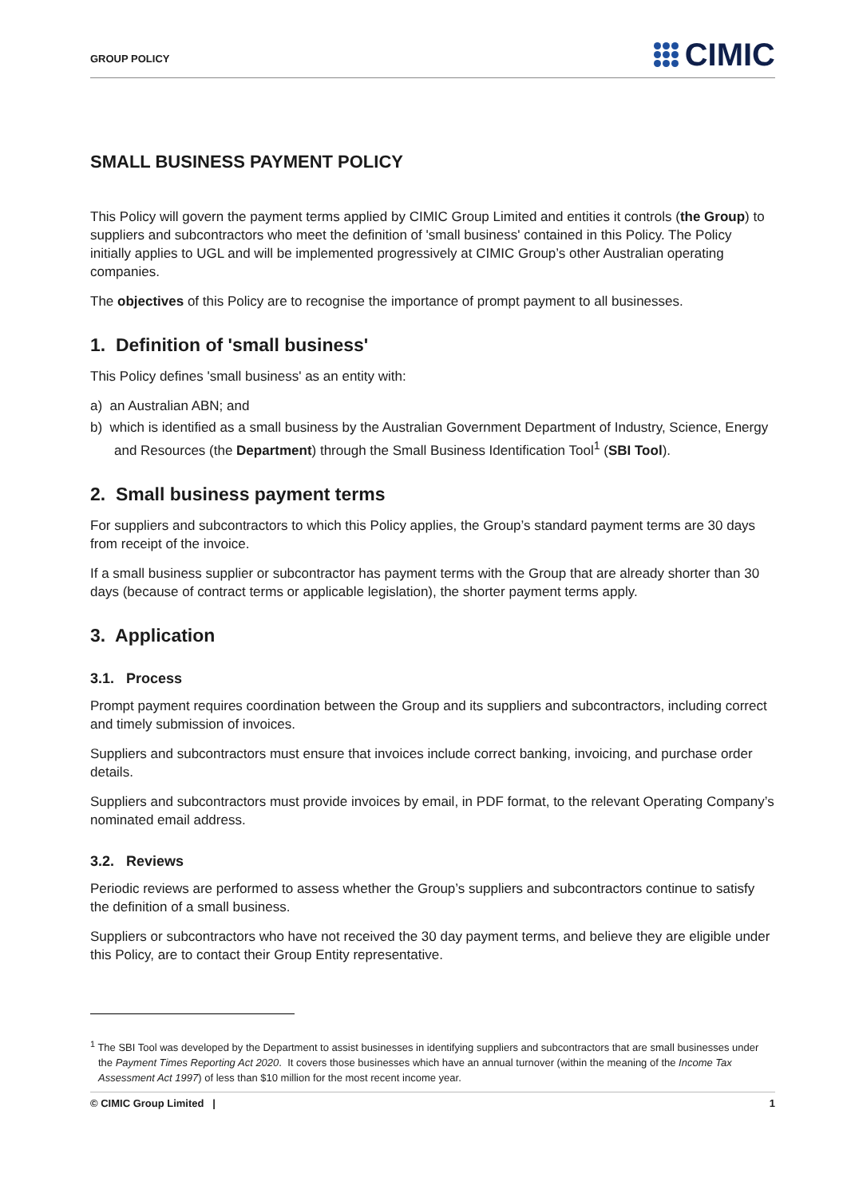GROUP POLICY
CIMIC
SMALL BUSINESS PAYMENT POLICY
This Policy will govern the payment terms applied by CIMIC Group Limited and entities it controls (the Group) to suppliers and subcontractors who meet the definition of 'small business' contained in this Policy. The Policy initially applies to UGL and will be implemented progressively at CIMIC Group’s other Australian operating companies.
The objectives of this Policy are to recognise the importance of prompt payment to all businesses.
1. Definition of 'small business'
This Policy defines 'small business' as an entity with:
a) an Australian ABN; and
b) which is identified as a small business by the Australian Government Department of Industry, Science, Energy and Resources (the Department) through the Small Business Identification Tool<sup>1</sup> (SBI Tool).
2. Small business payment terms
For suppliers and subcontractors to which this Policy applies, the Group’s standard payment terms are 30 days from receipt of the invoice.
If a small business supplier or subcontractor has payment terms with the Group that are already shorter than 30 days (because of contract terms or applicable legislation), the shorter payment terms apply.
3. Application
3.1. Process
Prompt payment requires coordination between the Group and its suppliers and subcontractors, including correct and timely submission of invoices.
Suppliers and subcontractors must ensure that invoices include correct banking, invoicing, and purchase order details.
Suppliers and subcontractors must provide invoices by email, in PDF format, to the relevant Operating Company’s nominated email address.
3.2. Reviews
Periodic reviews are performed to assess whether the Group’s suppliers and subcontractors continue to satisfy the definition of a small business.
Suppliers or subcontractors who have not received the 30 day payment terms, and believe they are eligible under this Policy, are to contact their Group Entity representative.
<sup>1</sup> The SBI Tool was developed by the Department to assist businesses in identifying suppliers and subcontractors that are small businesses under the Payment Times Reporting Act 2020. It covers those businesses which have an annual turnover (within the meaning of the Income Tax Assessment Act 1997) of less than $10 million for the most recent income year.
© CIMIC Group Limited | 1